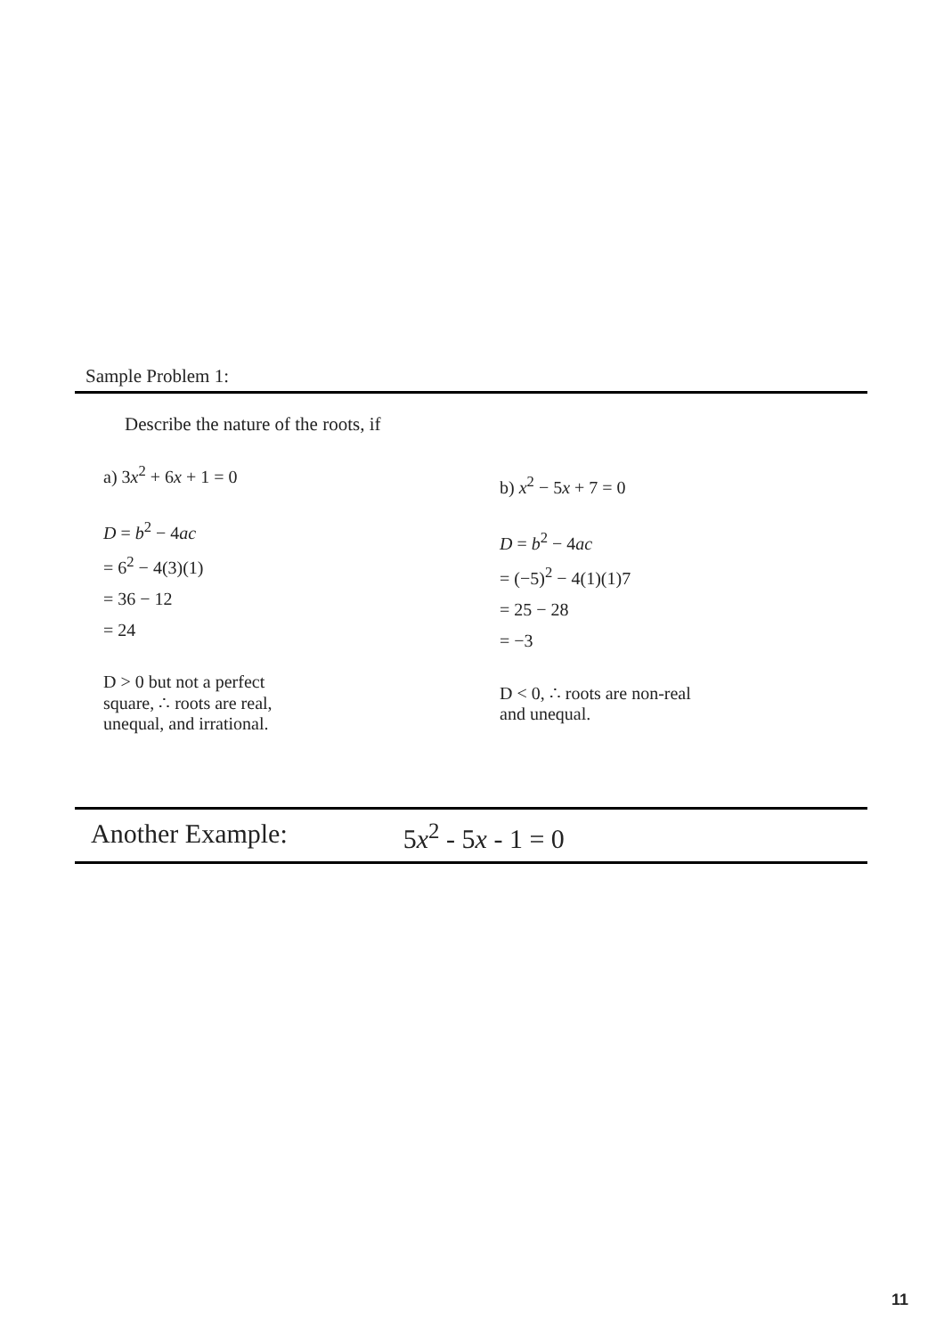Sample Problem 1:
Describe the nature of the roots, if
a) 3x<sup>2</sup> + 6x + 1 = 0
D = b<sup>2</sup> − 4ac
= 6<sup>2</sup> − 4(3)(1)
= 36 − 12
= 24
D > 0 but not a perfect
square, ∴ roots are real,
unequal, and irrational.
b) x<sup>2</sup> − 5x + 7 = 0
D = b<sup>2</sup> − 4ac
= (−5)<sup>2</sup> − 4(1)(1)7
= 25 − 28
= −3
D < 0, ∴ roots are non-real
and unequal.
Another Example: 5x<sup>2</sup> - 5x - 1 = 0
11